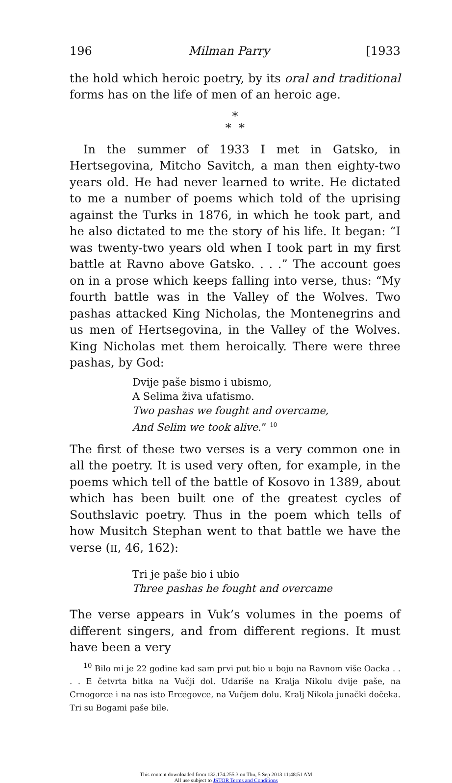196 Milman Parry [1933
the hold which heroic poetry, by its oral and traditional forms has on the life of men of an heroic age.
*
* *
In the summer of 1933 I met in Gatsko, in Hertsegovina, Mitcho Savitch, a man then eighty-two years old. He had never learned to write. He dictated to me a number of poems which told of the uprising against the Turks in 1876, in which he took part, and he also dictated to me the story of his life. It began: “I was twenty-two years old when I took part in my first battle at Ravno above Gatsko. . . .” The account goes on in a prose which keeps falling into verse, thus: “My fourth battle was in the Valley of the Wolves. Two pashas attacked King Nicholas, the Montenegrins and us men of Hertsegovina, in the Valley of the Wolves. King Nicholas met them heroically. There were three pashas, by God:
Dvije paše bismo i ubismo,
A Selima živa ufatismo.
Two pashas we fought and overcame,
And Selim we took alive.” <sup>10</sup>
The first of these two verses is a very common one in all the poetry. It is used very often, for example, in the poems which tell of the battle of Kosovo in 1389, about which has been built one of the greatest cycles of Southslavic poetry. Thus in the poem which tells of how Musitch Stephan went to that battle we have the verse (II, 46, 162):
Tri je paše bio i ubio
Three pashas he fought and overcame
The verse appears in Vuk’s volumes in the poems of different singers, and from different regions. It must have been a very
<sup>10</sup> Bilo mi je 22 godine kad sam prvi put bio u boju na Ravnom više Oacka . . . . E četvrta bitka na Vučji dol. Udariše na Kralja Nikolu dvije paše, na Crnogorce i na nas isto Ercegovce, na Vučjem dolu. Kralj Nikola junački dočeka. Tri su Bogami paše bile.
This content downloaded from 132.174.255.3 on Thu, 5 Sep 2013 11:48:51 AM
All use subject to JSTOR Terms and Conditions